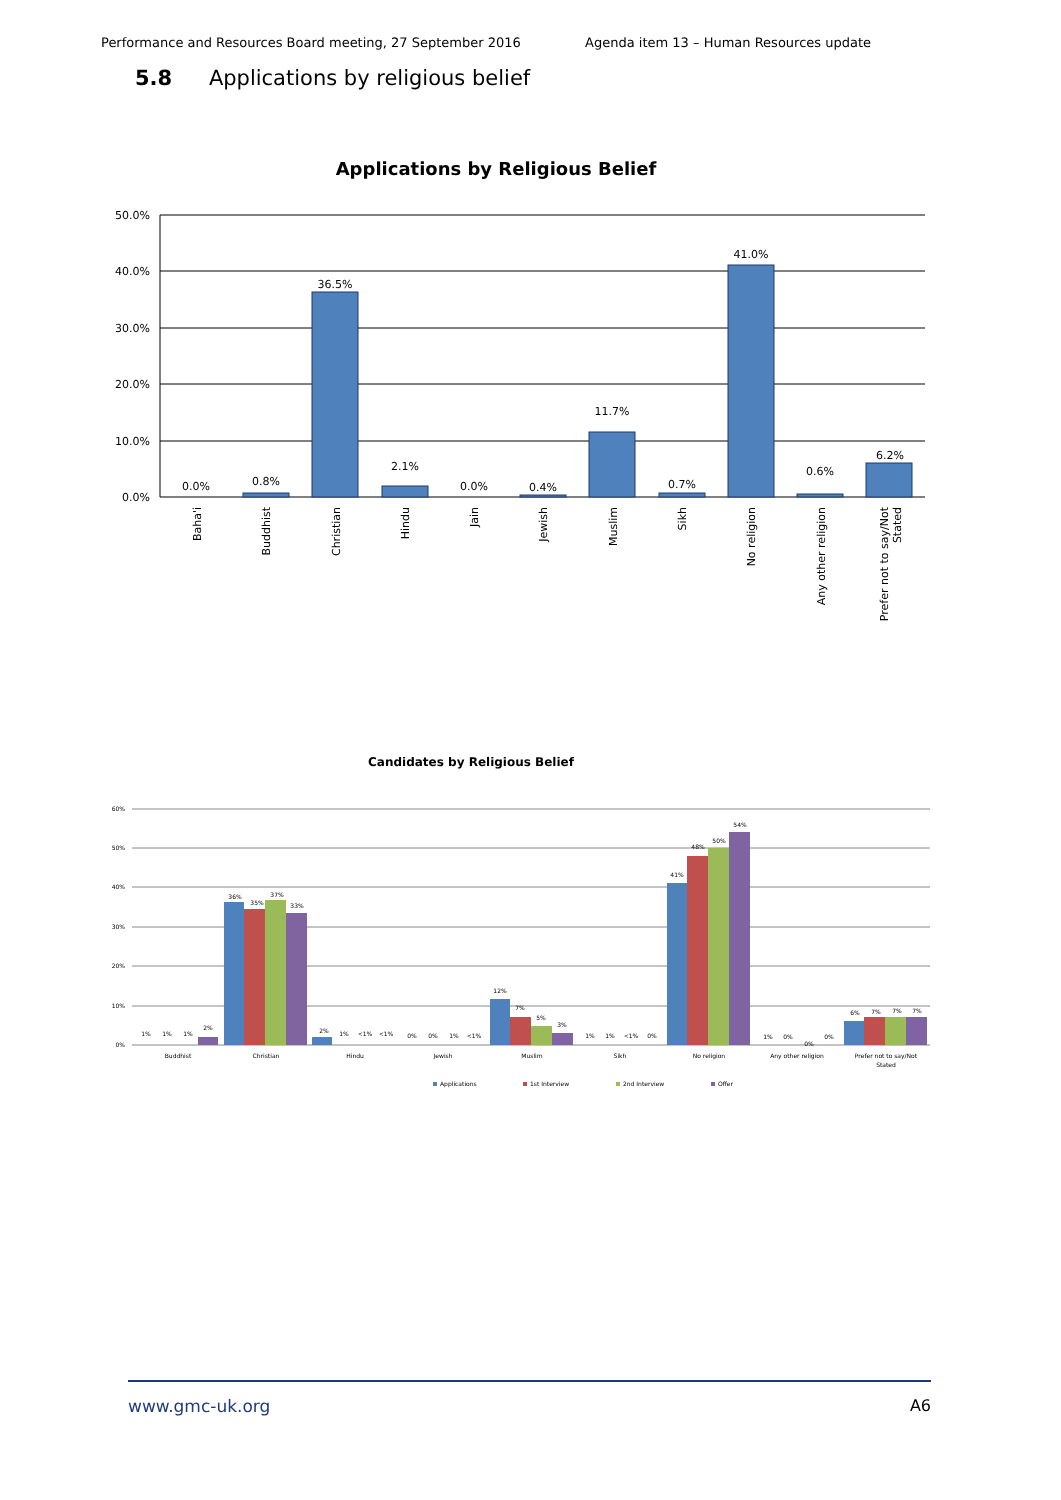Performance and Resources Board meeting, 27 September 2016 Agenda item 13 – Human Resources update
5.8 Applications by religious belief
Applications by Religious Belief
50.0%
40.0%
30.0%
20.0%
10.0%
0.0%
0.0%
0.8%
36.5%
2.1%
0.0%
0.4%
11.7%
0.7%
41.0%
0.6%
6.2%
Baha'i
Buddhist
Christian
Hindu
Jain
Jewish
Muslim
Sikh
No religion
Any other religion
Prefer not to say/Not
Stated
Candidates by Religious Belief
60%
50%
40%
30%
20%
10%
0%
1%
1%
1%
2%
36%
35%
37%
33%
2%
1%
<1%
<1%
0%
0%
1%
<1%
12%
7%
5%
3%
1%
1%
<1%
0%
41%
48%
50%
54%
1%
0%
0%
0%
6%
7%
7%
7%
Buddhist
Christian
Hindu
Jewish
Muslim
Sikh
No religion
Any other religion
Prefer not to say/Not
Stated
Applications
1st Interview
2nd Interview
Offer
www.gmc-uk.org A6